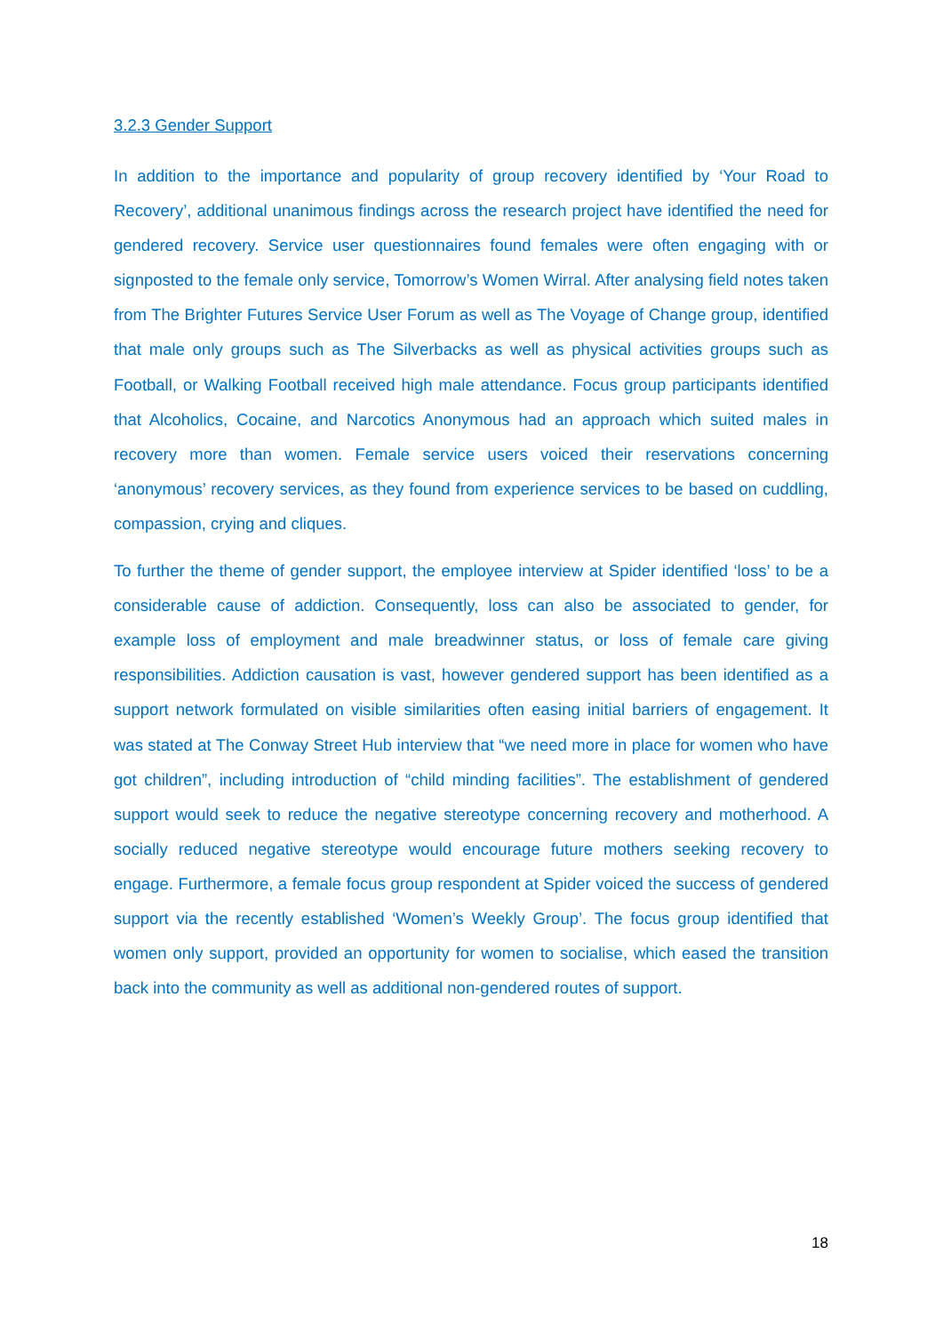3.2.3 Gender Support
In addition to the importance and popularity of group recovery identified by ‘Your Road to Recovery’, additional unanimous findings across the research project have identified the need for gendered recovery. Service user questionnaires found females were often engaging with or signposted to the female only service, Tomorrow’s Women Wirral. After analysing field notes taken from The Brighter Futures Service User Forum as well as The Voyage of Change group, identified that male only groups such as The Silverbacks as well as physical activities groups such as Football, or Walking Football received high male attendance. Focus group participants identified that Alcoholics, Cocaine, and Narcotics Anonymous had an approach which suited males in recovery more than women. Female service users voiced their reservations concerning ‘anonymous’ recovery services, as they found from experience services to be based on cuddling, compassion, crying and cliques.
To further the theme of gender support, the employee interview at Spider identified ‘loss’ to be a considerable cause of addiction. Consequently, loss can also be associated to gender, for example loss of employment and male breadwinner status, or loss of female care giving responsibilities. Addiction causation is vast, however gendered support has been identified as a support network formulated on visible similarities often easing initial barriers of engagement. It was stated at The Conway Street Hub interview that “we need more in place for women who have got children”, including introduction of “child minding facilities”. The establishment of gendered support would seek to reduce the negative stereotype concerning recovery and motherhood. A socially reduced negative stereotype would encourage future mothers seeking recovery to engage. Furthermore, a female focus group respondent at Spider voiced the success of gendered support via the recently established ‘Women’s Weekly Group’. The focus group identified that women only support, provided an opportunity for women to socialise, which eased the transition back into the community as well as additional non-gendered routes of support.
18